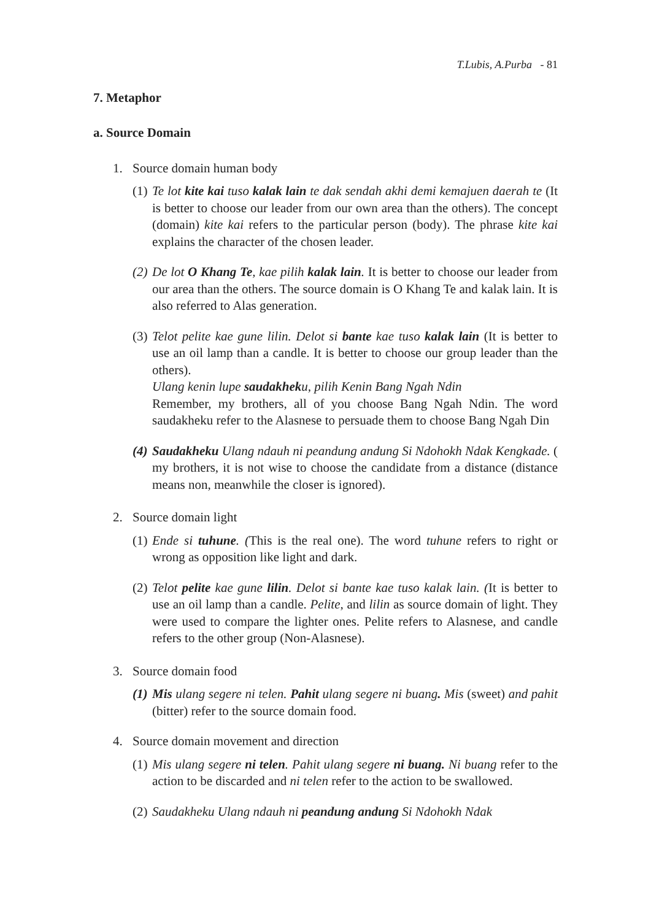T.Lubis, A.Purba - 81
7. Metaphor
a. Source Domain
1. Source domain human body
(1) Te lot kite kai tuso kalak lain te dak sendah akhi demi kemajuen daerah te (It is better to choose our leader from our own area than the others). The concept (domain) kite kai refers to the particular person (body). The phrase kite kai explains the character of the chosen leader.
(2) De lot O Khang Te, kae pilih kalak lain. It is better to choose our leader from our area than the others. The source domain is O Khang Te and kalak lain. It is also referred to Alas generation.
(3) Telot pelite kae gune lilin. Delot si bante kae tuso kalak lain (It is better to use an oil lamp than a candle. It is better to choose our group leader than the others).
Ulang kenin lupe saudakheku, pilih Kenin Bang Ngah Ndin
Remember, my brothers, all of you choose Bang Ngah Ndin. The word saudakheku refer to the Alasnese to persuade them to choose Bang Ngah Din
(4) Saudakheku Ulang ndauh ni peandung andung Si Ndohokh Ndak Kengkade. ( my brothers, it is not wise to choose the candidate from a distance (distance means non, meanwhile the closer is ignored).
2. Source domain light
(1) Ende si tuhune. (This is the real one). The word tuhune refers to right or wrong as opposition like light and dark.
(2) Telot pelite kae gune lilin. Delot si bante kae tuso kalak lain. (It is better to use an oil lamp than a candle. Pelite, and lilin as source domain of light. They were used to compare the lighter ones. Pelite refers to Alasnese, and candle refers to the other group (Non-Alasnese).
3. Source domain food
(1) Mis ulang segere ni telen. Pahit ulang segere ni buang. Mis (sweet) and pahit (bitter) refer to the source domain food.
4. Source domain movement and direction
(1) Mis ulang segere ni telen. Pahit ulang segere ni buang. Ni buang refer to the action to be discarded and ni telen refer to the action to be swallowed.
(2) Saudakheku Ulang ndauh ni peandung andung Si Ndohokh Ndak